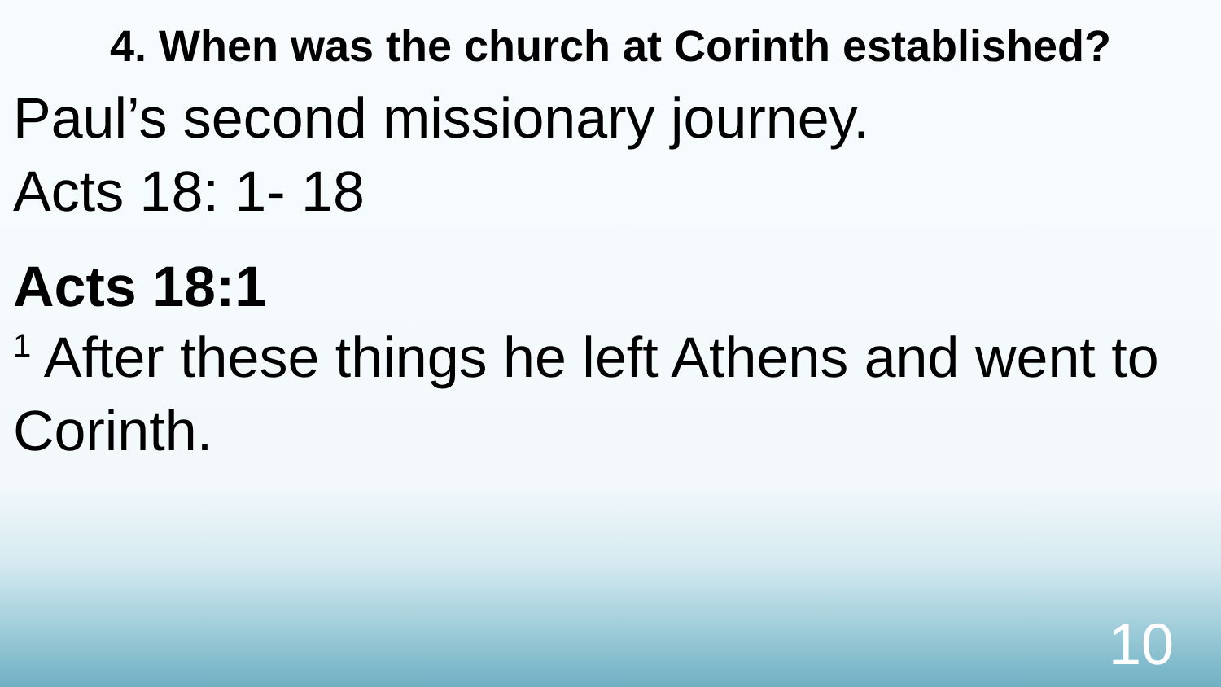4. When was the church at Corinth established?
Paul’s second missionary journey.
Acts 18: 1- 18
Acts 18:1
<sup>1</sup> After these things he left Athens and went to Corinth.
10